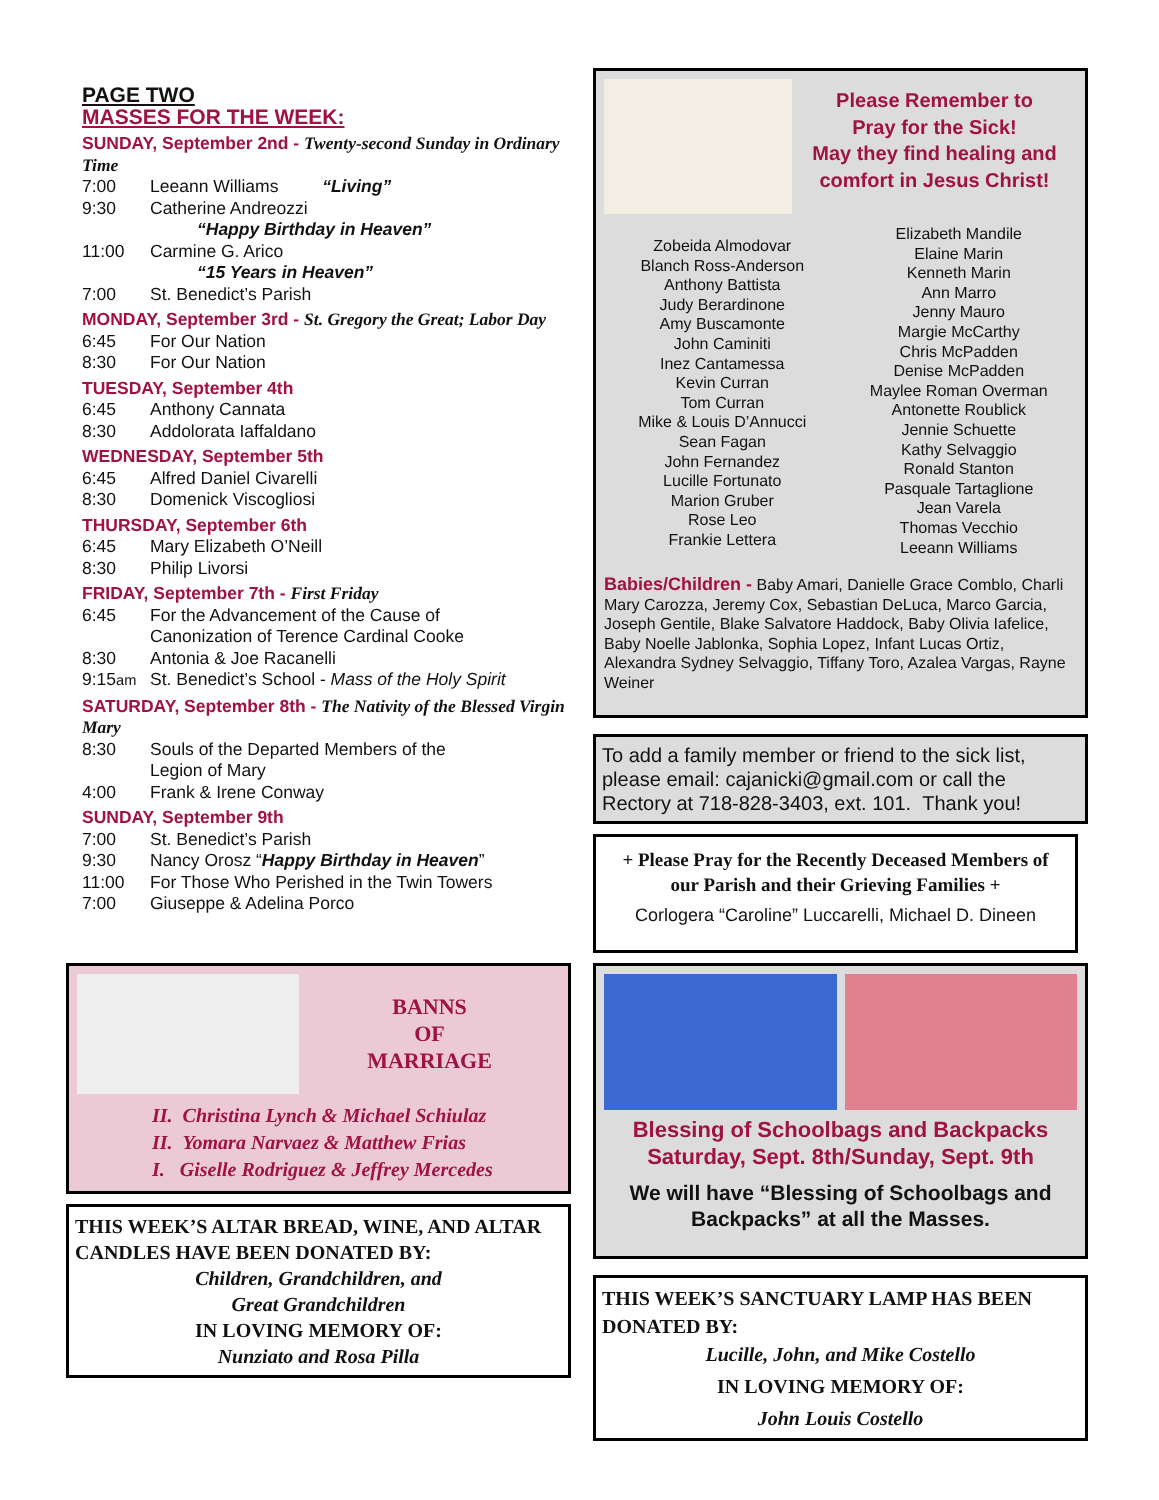PAGE TWO
MASSES FOR THE WEEK:
SUNDAY, September 2nd - Twenty-second Sunday in Ordinary Time
7:00 Leeann Williams “Living”
9:30 Catherine Andreozzi
“Happy Birthday in Heaven”
11:00 Carmine G. Arico
“15 Years in Heaven”
7:00 St. Benedict’s Parish
MONDAY, September 3rd - St. Gregory the Great; Labor Day
6:45 For Our Nation
8:30 For Our Nation
TUESDAY, September 4th
6:45 Anthony Cannata
8:30 Addolorata Iaffaldano
WEDNESDAY, September 5th
6:45 Alfred Daniel Civarelli
8:30 Domenick Viscogliosi
THURSDAY, September 6th
6:45 Mary Elizabeth O’Neill
8:30 Philip Livorsi
FRIDAY, September 7th - First Friday
6:45 For the Advancement of the Cause of
Canonization of Terence Cardinal Cooke
8:30 Antonia & Joe Racanelli
9:15am St. Benedict’s School - Mass of the Holy Spirit
SATURDAY, September 8th - The Nativity of the Blessed Virgin Mary
8:30 Souls of the Departed Members of the
Legion of Mary
4:00 Frank & Irene Conway
SUNDAY, September 9th
7:00 St. Benedict’s Parish
9:30 Nancy Orosz “Happy Birthday in Heaven”
11:00 For Those Who Perished in the Twin Towers
7:00 Giuseppe & Adelina Porco
BANNS
OF
MARRIAGE
II. Christina Lynch & Michael Schiulaz
II. Yomara Narvaez & Matthew Frias
I. Giselle Rodriguez & Jeffrey Mercedes
THIS WEEK’S ALTAR BREAD, WINE, AND ALTAR CANDLES HAVE BEEN DONATED BY:
Children, Grandchildren, and
Great Grandchildren
IN LOVING MEMORY OF:
Nunziato and Rosa Pilla
Please Remember to
Pray for the Sick!
May they find healing and
comfort in Jesus Christ!
Zobeida Almodovar
Blanch Ross-Anderson
Anthony Battista
Judy Berardinone
Amy Buscamonte
John Caminiti
Inez Cantamessa
Kevin Curran
Tom Curran
Mike & Louis D’Annucci
Sean Fagan
John Fernandez
Lucille Fortunato
Marion Gruber
Rose Leo
Frankie Lettera
Elizabeth Mandile
Elaine Marin
Kenneth Marin
Ann Marro
Jenny Mauro
Margie McCarthy
Chris McPadden
Denise McPadden
Maylee Roman Overman
Antonette Roublick
Jennie Schuette
Kathy Selvaggio
Ronald Stanton
Pasquale Tartaglione
Jean Varela
Thomas Vecchio
Leeann Williams
Babies/Children - Baby Amari, Danielle Grace Comblo, Charli Mary Carozza, Jeremy Cox, Sebastian DeLuca, Marco Garcia, Joseph Gentile, Blake Salvatore Haddock, Baby Olivia Iafelice, Baby Noelle Jablonka, Sophia Lopez, Infant Lucas Ortiz, Alexandra Sydney Selvaggio, Tiffany Toro, Azalea Vargas, Rayne Weiner
To add a family member or friend to the sick list, please email: cajanicki@gmail.com or call the Rectory at 718-828-3403, ext. 101. Thank you!
+ Please Pray for the Recently Deceased Members of our Parish and their Grieving Families +
Corlogera “Caroline” Luccarelli, Michael D. Dineen
Blessing of Schoolbags and Backpacks
Saturday, Sept. 8th/Sunday, Sept. 9th
We will have “Blessing of Schoolbags and Backpacks” at all the Masses.
THIS WEEK’S SANCTUARY LAMP HAS BEEN DONATED BY:
Lucille, John, and Mike Costello
IN LOVING MEMORY OF:
John Louis Costello